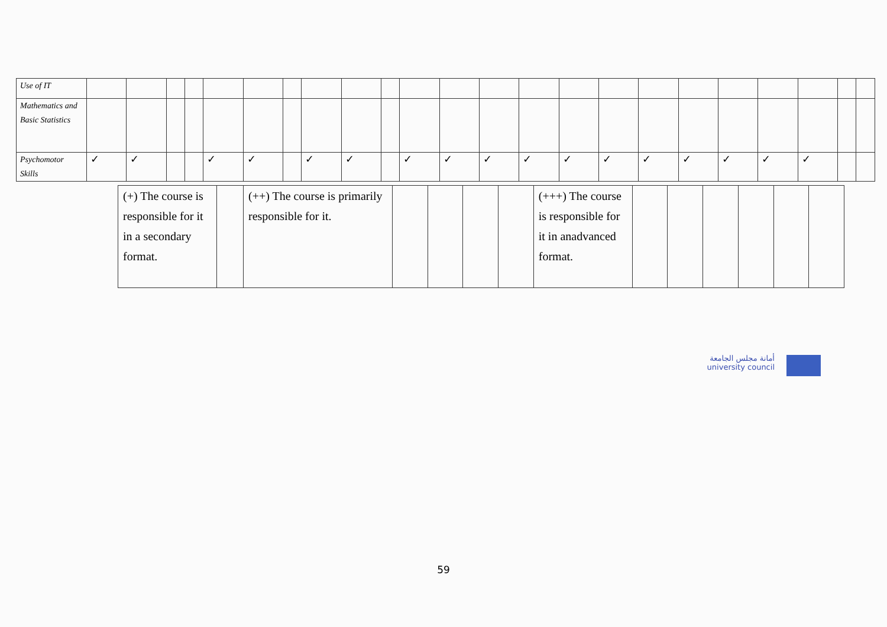| Use of IT | | | | | | | | | | | | | | | | | | | | | | | |
| Mathematics and Basic Statistics | | | | | | | | | | | | | | | | | | | | | | | |
| Psychomotor Skills | ✓ | ✓ | | | ✓ | ✓ | | ✓ | ✓ | | ✓ | ✓ | ✓ | ✓ | ✓ | ✓ | ✓ | ✓ | ✓ | ✓ | ✓ | | |
| (+) The course is responsible for it in a secondary format. | | (++) The course is primarily responsible for it. | | | | | (+++) The course is responsible for it in anadvanced format. | | | | | | |
أمانة مجلس الجامعة
university council
59